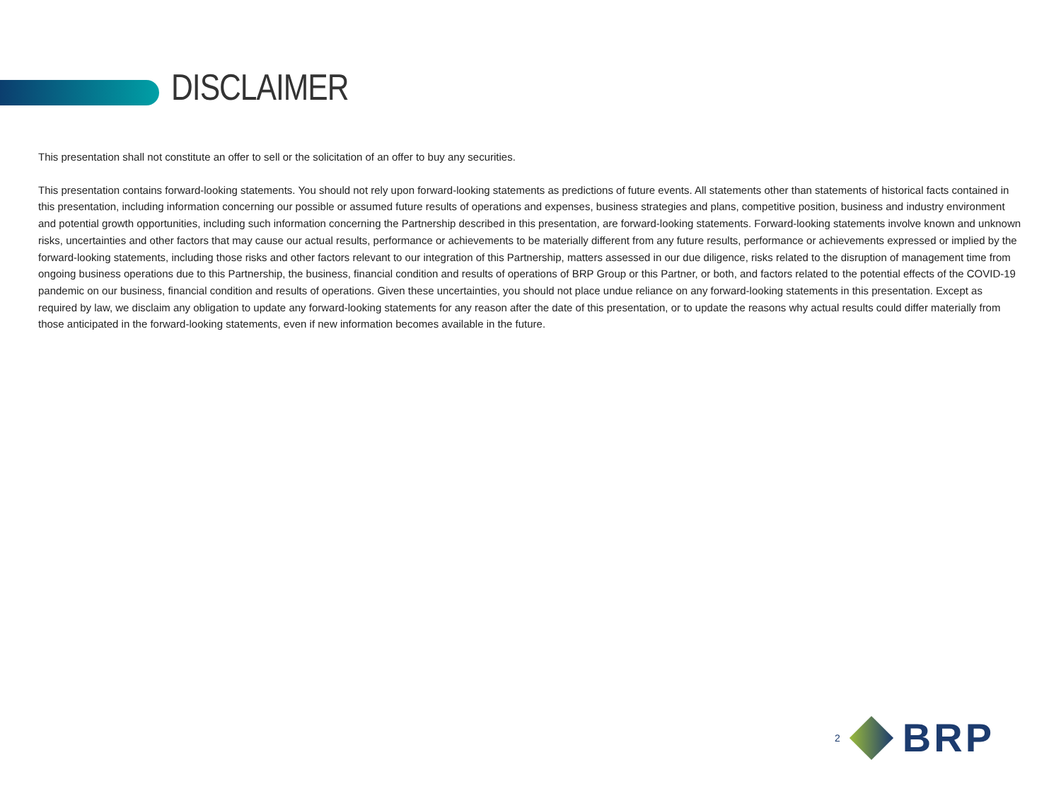DISCLAIMER
This presentation shall not constitute an offer to sell or the solicitation of an offer to buy any securities.
This presentation contains forward-looking statements. You should not rely upon forward-looking statements as predictions of future events. All statements other than statements of historical facts contained in this presentation, including information concerning our possible or assumed future results of operations and expenses, business strategies and plans, competitive position, business and industry environment and potential growth opportunities, including such information concerning the Partnership described in this presentation, are forward-looking statements. Forward-looking statements involve known and unknown risks, uncertainties and other factors that may cause our actual results, performance or achievements to be materially different from any future results, performance or achievements expressed or implied by the forward-looking statements, including those risks and other factors relevant to our integration of this Partnership, matters assessed in our due diligence, risks related to the disruption of management time from ongoing business operations due to this Partnership, the business, financial condition and results of operations of BRP Group or this Partner, or both, and factors related to the potential effects of the COVID-19 pandemic on our business, financial condition and results of operations. Given these uncertainties, you should not place undue reliance on any forward-looking statements in this presentation. Except as required by law, we disclaim any obligation to update any forward-looking statements for any reason after the date of this presentation, or to update the reasons why actual results could differ materially from those anticipated in the forward-looking statements, even if new information becomes available in the future.
2
BRP